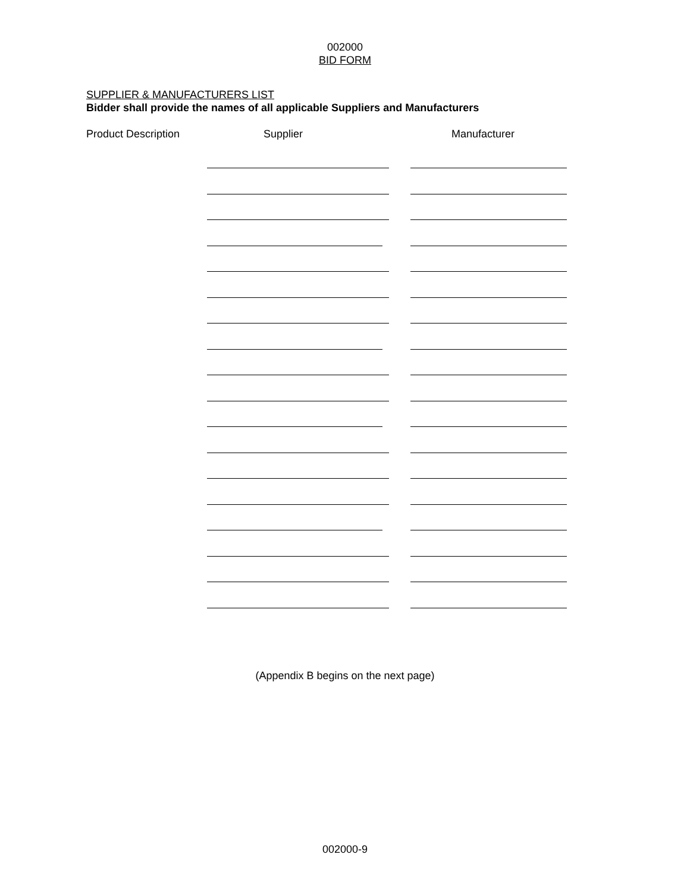002000
BID FORM
SUPPLIER & MANUFACTURERS LIST
Bidder shall provide the names of all applicable Suppliers and Manufacturers
Product Description Supplier Manufacturer
(Appendix B begins on the next page)
002000-9